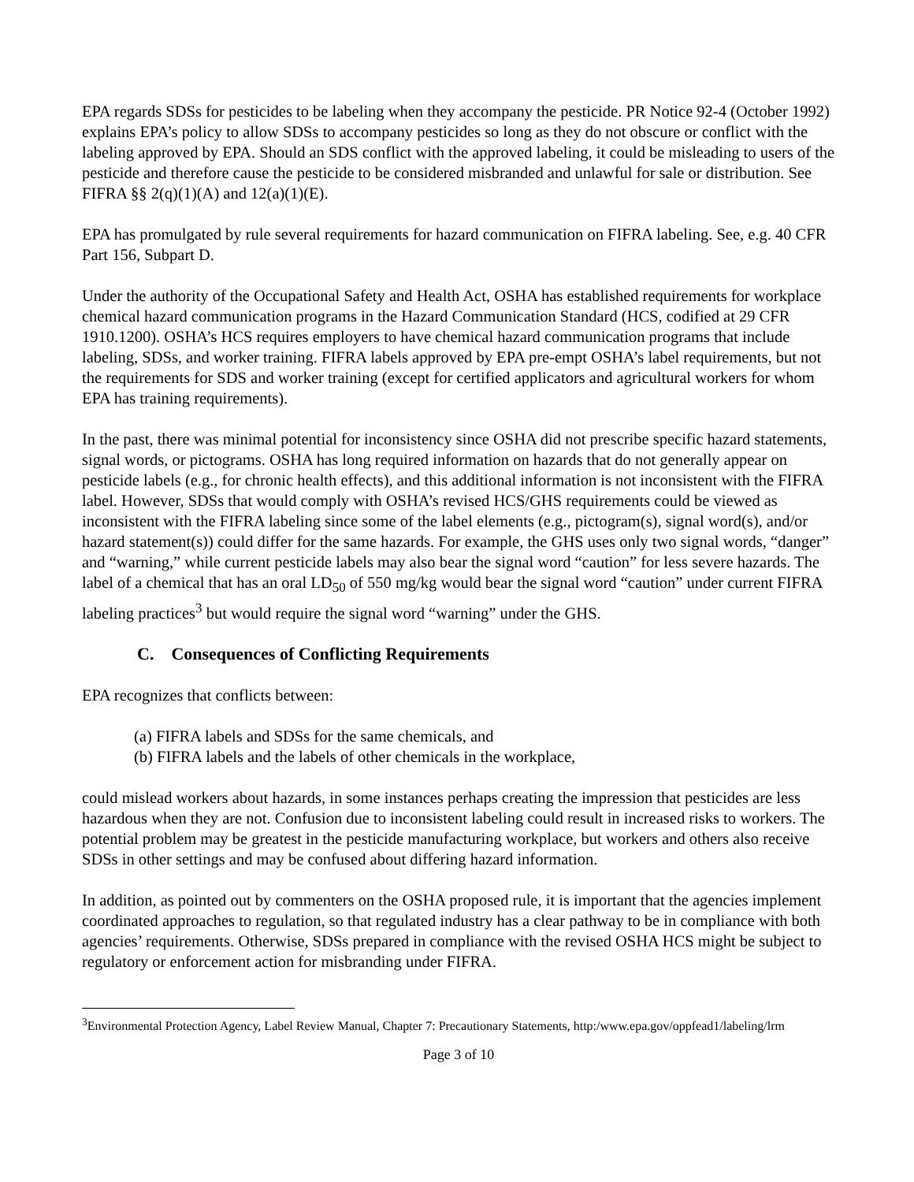EPA regards SDSs for pesticides to be labeling when they accompany the pesticide. PR Notice 92-4 (October 1992) explains EPA’s policy to allow SDSs to accompany pesticides so long as they do not obscure or conflict with the labeling approved by EPA. Should an SDS conflict with the approved labeling, it could be misleading to users of the pesticide and therefore cause the pesticide to be considered misbranded and unlawful for sale or distribution. See FIFRA §§ 2(q)(1)(A) and 12(a)(1)(E).
EPA has promulgated by rule several requirements for hazard communication on FIFRA labeling. See, e.g. 40 CFR Part 156, Subpart D.
Under the authority of the Occupational Safety and Health Act, OSHA has established requirements for workplace chemical hazard communication programs in the Hazard Communication Standard (HCS, codified at 29 CFR 1910.1200). OSHA’s HCS requires employers to have chemical hazard communication programs that include labeling, SDSs, and worker training. FIFRA labels approved by EPA pre-empt OSHA’s label requirements, but not the requirements for SDS and worker training (except for certified applicators and agricultural workers for whom EPA has training requirements).
In the past, there was minimal potential for inconsistency since OSHA did not prescribe specific hazard statements, signal words, or pictograms. OSHA has long required information on hazards that do not generally appear on pesticide labels (e.g., for chronic health effects), and this additional information is not inconsistent with the FIFRA label. However, SDSs that would comply with OSHA’s revised HCS/GHS requirements could be viewed as inconsistent with the FIFRA labeling since some of the label elements (e.g., pictogram(s), signal word(s), and/or hazard statement(s)) could differ for the same hazards. For example, the GHS uses only two signal words, “danger” and “warning,” while current pesticide labels may also bear the signal word “caution” for less severe hazards. The label of a chemical that has an oral LD<sub>50</sub> of 550 mg/kg would bear the signal word “caution” under current FIFRA labeling practices<sup>3</sup> but would require the signal word “warning” under the GHS.
C. Consequences of Conflicting Requirements
EPA recognizes that conflicts between:
(a) FIFRA labels and SDSs for the same chemicals, and
(b) FIFRA labels and the labels of other chemicals in the workplace,
could mislead workers about hazards, in some instances perhaps creating the impression that pesticides are less hazardous when they are not. Confusion due to inconsistent labeling could result in increased risks to workers. The potential problem may be greatest in the pesticide manufacturing workplace, but workers and others also receive SDSs in other settings and may be confused about differing hazard information.
In addition, as pointed out by commenters on the OSHA proposed rule, it is important that the agencies implement coordinated approaches to regulation, so that regulated industry has a clear pathway to be in compliance with both agencies’ requirements. Otherwise, SDSs prepared in compliance with the revised OSHA HCS might be subject to regulatory or enforcement action for misbranding under FIFRA.
<sup>3</sup> Environmental Protection Agency, Label Review Manual, Chapter 7: Precautionary Statements, http:/www.epa.gov/oppfead1/labeling/lrm
Page 3 of 10